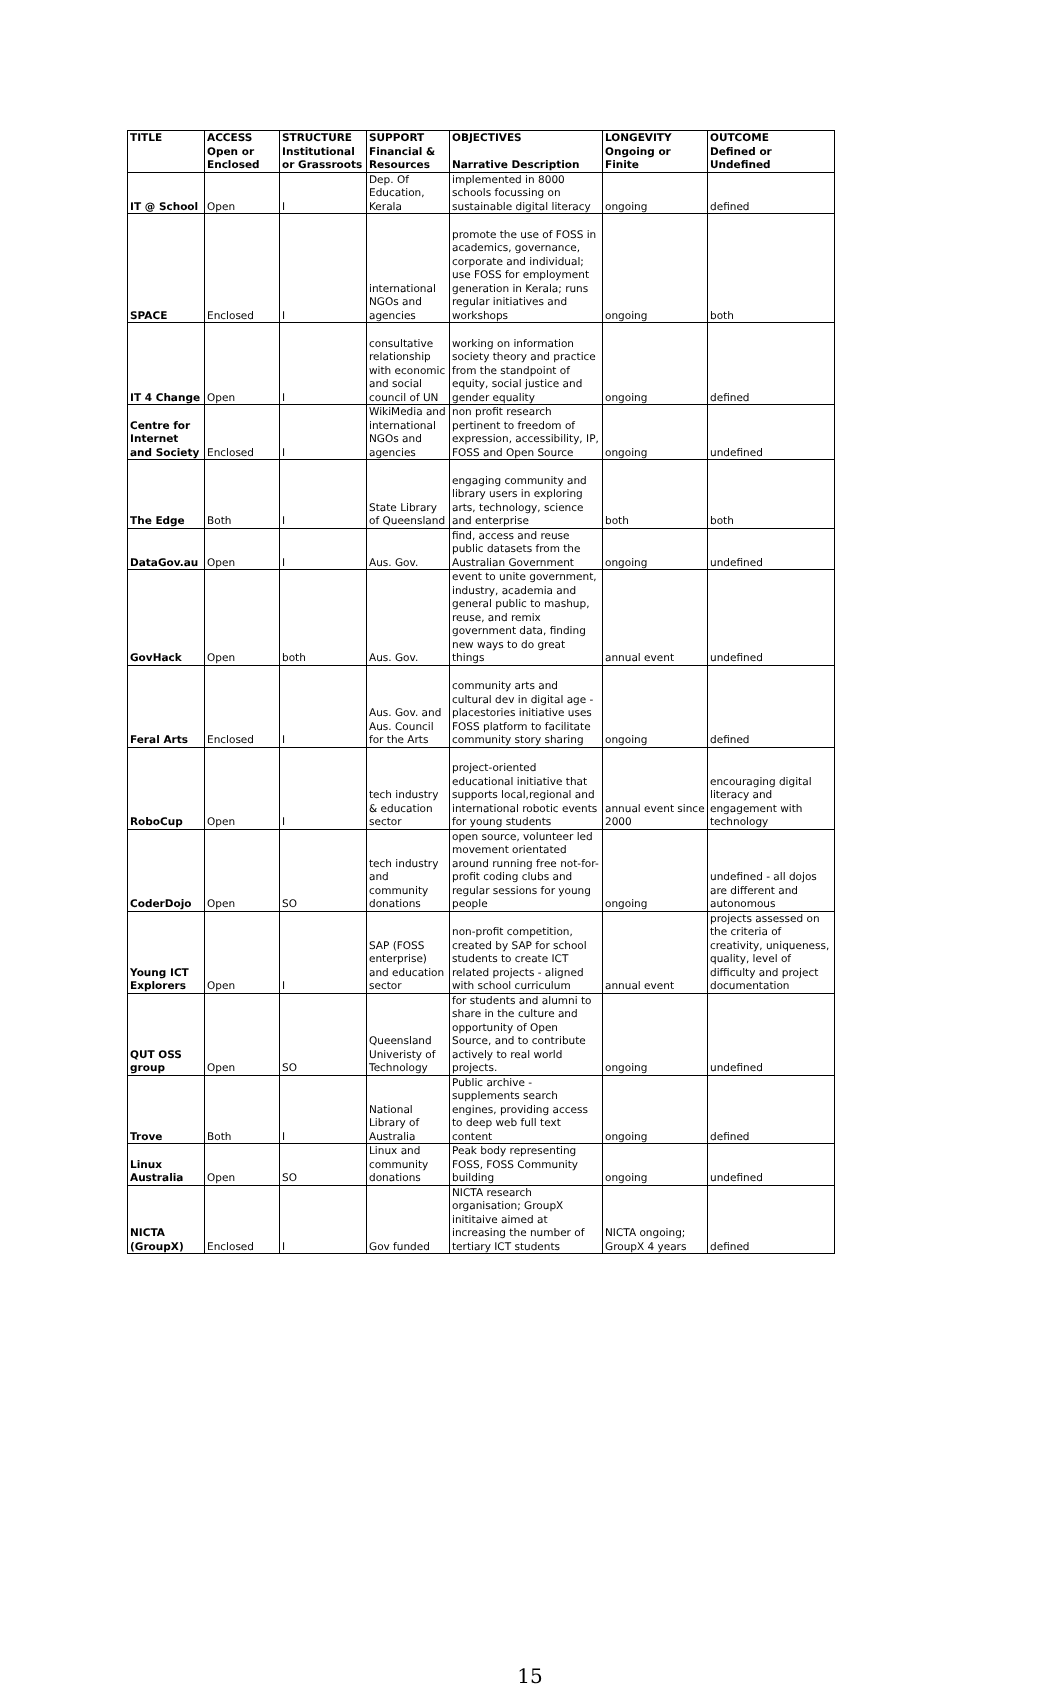| TITLE | ACCESS | STRUCTURE | SUPPORT | OBJECTIVES | LONGEVITY | OUTCOME |
| | Open or Enclosed | Institutional or Grassroots | Financial & Resources | Narrative Description | Ongoing or Finite | Defined or Undefined |
| IT @ School | Open | I | Dep. Of Education, Kerala | implemented in 8000 schools focussing on sustainable digital literacy | ongoing | defined |
| SPACE | Enclosed | I | international NGOs and agencies | promote the use of FOSS in academics, governance, corporate and individual; use FOSS for employment generation in Kerala; runs regular initiatives and workshops | ongoing | both |
| IT 4 Change | Open | I | consultative relationship with economic and social council of UN | working on information society theory and practice from the standpoint of equity, social justice and gender equality | ongoing | defined |
| Centre for Internet and Society | Enclosed | I | WikiMedia and international NGOs and agencies | non profit research pertinent to freedom of expression, accessibility, IP, FOSS and Open Source | ongoing | undefined |
| The Edge | Both | I | State Library of Queensland | engaging community and library users in exploring arts, technology, science and enterprise | both | both |
| DataGov.au | Open | I | Aus. Gov. | find, access and reuse public datasets from the Australian Government | ongoing | undefined |
| GovHack | Open | both | Aus. Gov. | event to unite government, industry, academia and general public to mashup, reuse, and remix government data, finding new ways to do great things | annual event | undefined |
| Feral Arts | Enclosed | I | Aus. Gov. and Aus. Council for the Arts | community arts and cultural dev in digital age - placestories initiative uses FOSS platform to facilitate community story sharing | ongoing | defined |
| RoboCup | Open | I | tech industry & education sector | project-oriented educational initiative that supports local,regional and international robotic events for young students | annual event since 2000 | encouraging digital literacy and engagement with technology |
| CoderDojo | Open | SO | tech industry and community donations | open source, volunteer led movement orientated around running free not-for-profit coding clubs and regular sessions for young people | ongoing | undefined - all dojos are different and autonomous |
| Young ICT Explorers | Open | I | SAP (FOSS enterprise) and education sector | non-profit competition, created by SAP for school students to create ICT related projects - aligned with school curriculum | annual event | projects assessed on the criteria of creativity, uniqueness, quality, level of difficulty and project documentation |
| QUT OSS group | Open | SO | Queensland Univeristy of Technology | for students and alumni to share in the culture and opportunity of Open Source, and to contribute actively to real world projects. | ongoing | undefined |
| Trove | Both | I | National Library of Australia | Public archive - supplements search engines, providing access to deep web full text content | ongoing | defined |
| Linux Australia | Open | SO | Linux and community donations | Peak body representing FOSS, FOSS Community building | ongoing | undefined |
| NICTA (GroupX) | Enclosed | I | Gov funded | NICTA research organisation; GroupX inititaive aimed at increasing the number of tertiary ICT students | NICTA ongoing; GroupX 4 years | defined |
15